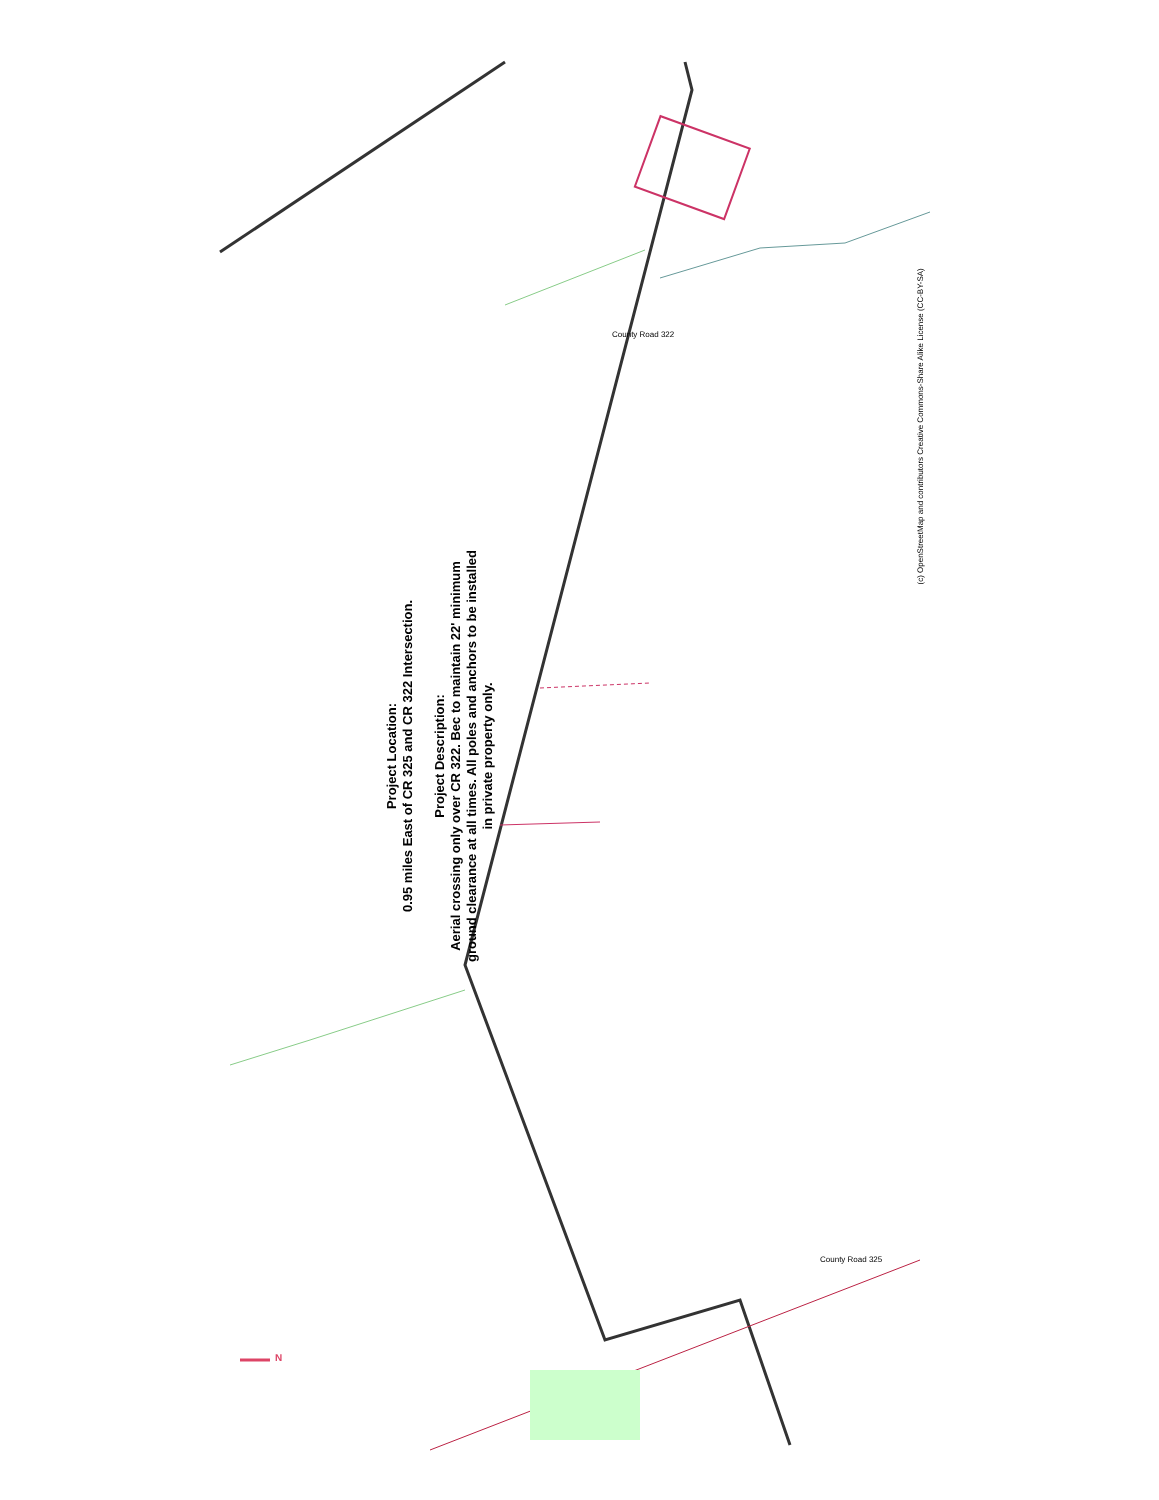Project Location:
0.95 miles East of CR 325 and CR 322 Intersection.
Project Description:
Aerial crossing only over CR 322. Bec to maintain 22' minimum ground clearance at all times. All poles and anchors to be installed in private property only.
(c) OpenStreetMap and contributors Creative Commons-Share Alike License (CC-BY-SA)
County Road 322
County Road 325
N